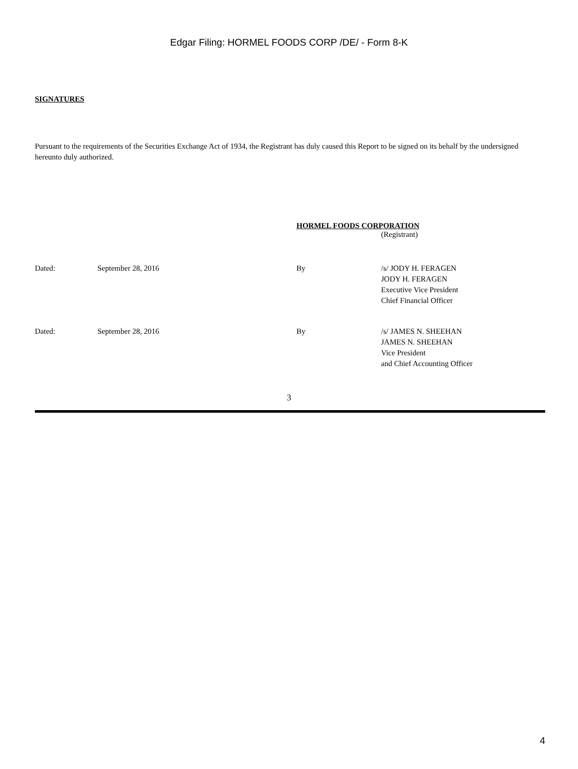Edgar Filing: HORMEL FOODS CORP /DE/ - Form 8-K
SIGNATURES
Pursuant to the requirements of the Securities Exchange Act of 1934, the Registrant has duly caused this Report to be signed on its behalf by the undersigned hereunto duly authorized.
HORMEL FOODS CORPORATION
(Registrant)
Dated: September 28, 2016 By /s/ JODY H. FERAGEN
JODY H. FERAGEN
Executive Vice President
Chief Financial Officer
Dated: September 28, 2016 By /s/ JAMES N. SHEEHAN
JAMES N. SHEEHAN
Vice President
and Chief Accounting Officer
3
4